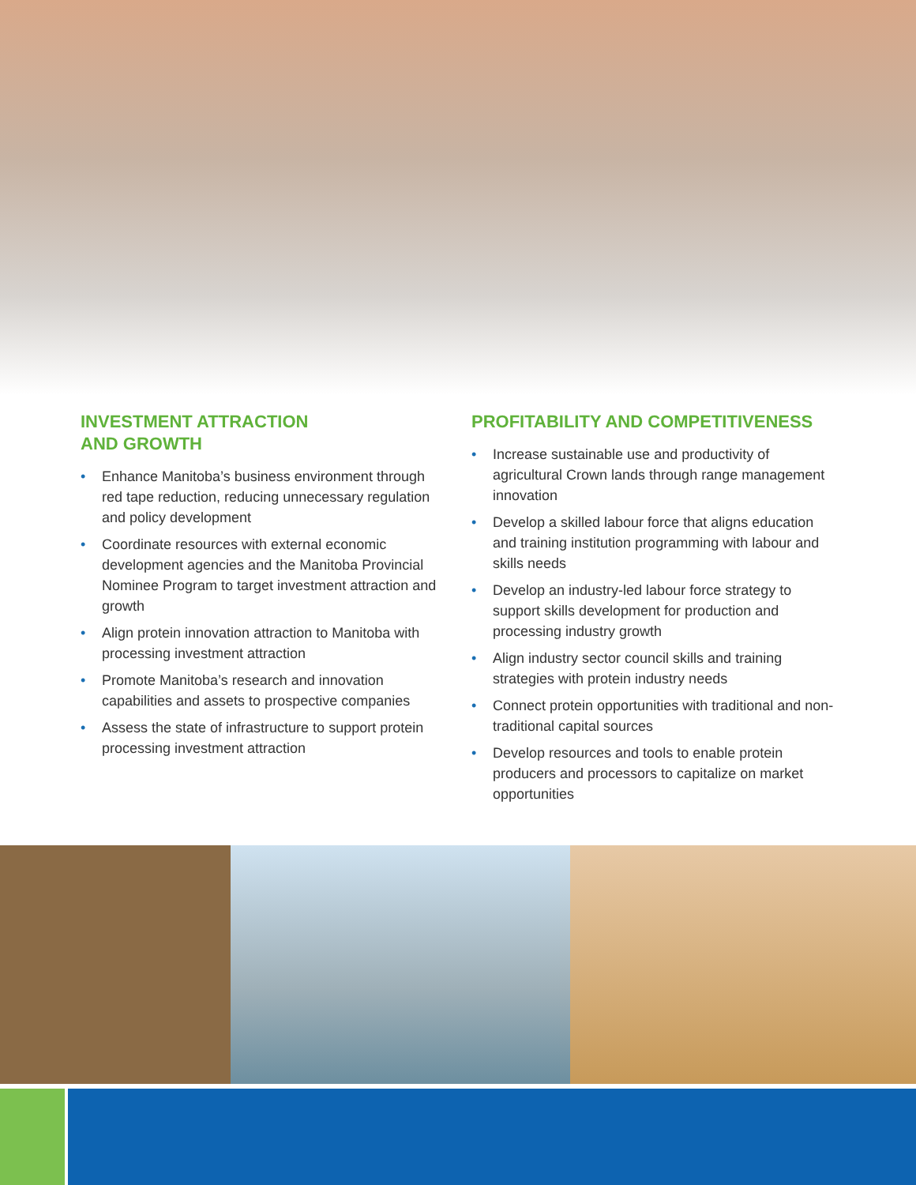INVESTMENT ATTRACTION
AND GROWTH
• Enhance Manitoba’s business environment through red tape reduction, reducing unnecessary regulation and policy development
• Coordinate resources with external economic development agencies and the Manitoba Provincial Nominee Program to target investment attraction and growth
• Align protein innovation attraction to Manitoba with processing investment attraction
• Promote Manitoba’s research and innovation capabilities and assets to prospective companies
• Assess the state of infrastructure to support protein processing investment attraction
PROFITABILITY AND COMPETITIVENESS
• Increase sustainable use and productivity of agricultural Crown lands through range management innovation
• Develop a skilled labour force that aligns education and training institution programming with labour and skills needs
• Develop an industry-led labour force strategy to support skills development for production and processing industry growth
• Align industry sector council skills and training strategies with protein industry needs
• Connect protein opportunities with traditional and non-traditional capital sources
• Develop resources and tools to enable protein producers and processors to capitalize on market opportunities